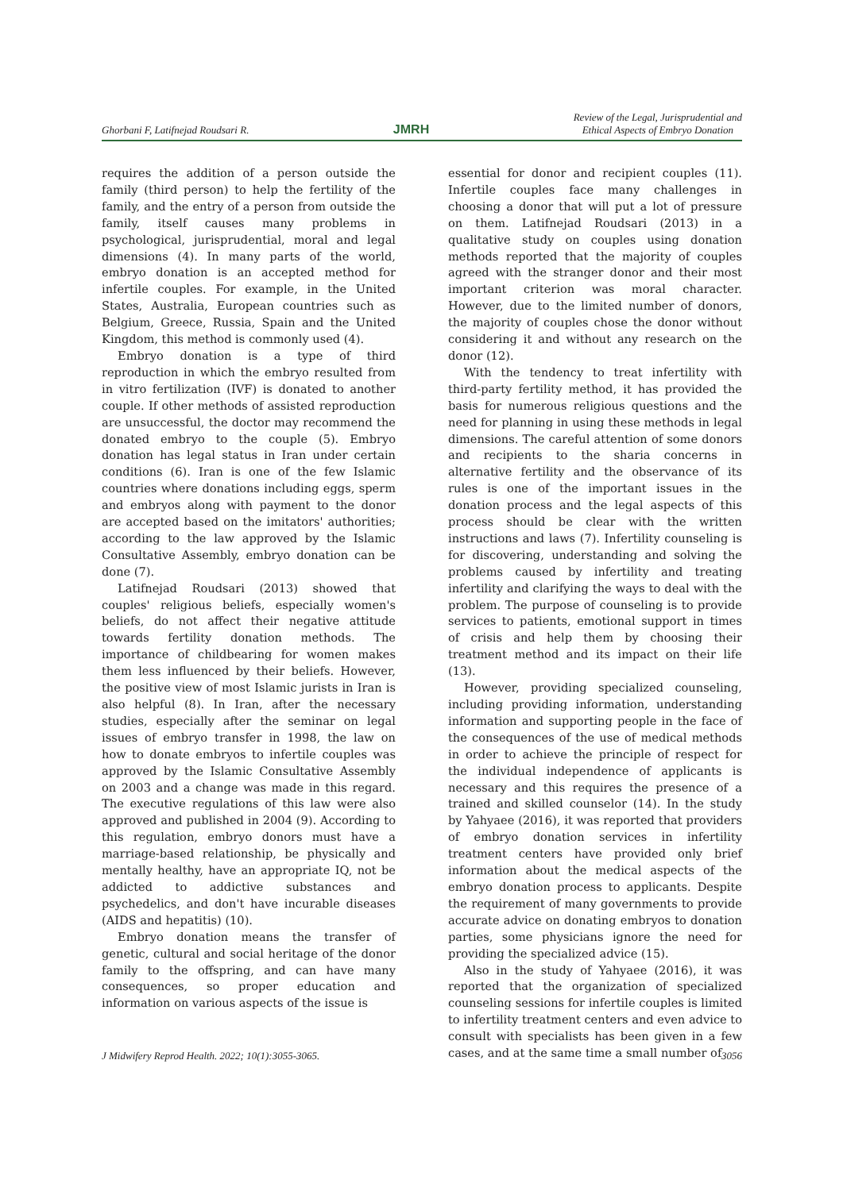Ghorbani F, Latifnejad Roudsari R. JMRH Review of the Legal, Jurisprudential and
Ethical Aspects of Embryo Donation
requires the addition of a person outside the family (third person) to help the fertility of the family, and the entry of a person from outside the family, itself causes many problems in psychological, jurisprudential, moral and legal dimensions (4). In many parts of the world, embryo donation is an accepted method for infertile couples. For example, in the United States, Australia, European countries such as Belgium, Greece, Russia, Spain and the United Kingdom, this method is commonly used (4).
Embryo donation is a type of third reproduction in which the embryo resulted from in vitro fertilization (IVF) is donated to another couple. If other methods of assisted reproduction are unsuccessful, the doctor may recommend the donated embryo to the couple (5). Embryo donation has legal status in Iran under certain conditions (6). Iran is one of the few Islamic countries where donations including eggs, sperm and embryos along with payment to the donor are accepted based on the imitators' authorities; according to the law approved by the Islamic Consultative Assembly, embryo donation can be done (7).
Latifnejad Roudsari (2013) showed that couples' religious beliefs, especially women's beliefs, do not affect their negative attitude towards fertility donation methods. The importance of childbearing for women makes them less influenced by their beliefs. However, the positive view of most Islamic jurists in Iran is also helpful (8). In Iran, after the necessary studies, especially after the seminar on legal issues of embryo transfer in 1998, the law on how to donate embryos to infertile couples was approved by the Islamic Consultative Assembly on 2003 and a change was made in this regard. The executive regulations of this law were also approved and published in 2004 (9). According to this regulation, embryo donors must have a marriage-based relationship, be physically and mentally healthy, have an appropriate IQ, not be addicted to addictive substances and psychedelics, and don't have incurable diseases (AIDS and hepatitis) (10).
Embryo donation means the transfer of genetic, cultural and social heritage of the donor family to the offspring, and can have many consequences, so proper education and information on various aspects of the issue is
essential for donor and recipient couples (11). Infertile couples face many challenges in choosing a donor that will put a lot of pressure on them. Latifnejad Roudsari (2013) in a qualitative study on couples using donation methods reported that the majority of couples agreed with the stranger donor and their most important criterion was moral character. However, due to the limited number of donors, the majority of couples chose the donor without considering it and without any research on the donor (12).
With the tendency to treat infertility with third-party fertility method, it has provided the basis for numerous religious questions and the need for planning in using these methods in legal dimensions. The careful attention of some donors and recipients to the sharia concerns in alternative fertility and the observance of its rules is one of the important issues in the donation process and the legal aspects of this process should be clear with the written instructions and laws (7). Infertility counseling is for discovering, understanding and solving the problems caused by infertility and treating infertility and clarifying the ways to deal with the problem. The purpose of counseling is to provide services to patients, emotional support in times of crisis and help them by choosing their treatment method and its impact on their life (13).
However, providing specialized counseling, including providing information, understanding information and supporting people in the face of the consequences of the use of medical methods in order to achieve the principle of respect for the individual independence of applicants is necessary and this requires the presence of a trained and skilled counselor (14). In the study by Yahyaee (2016), it was reported that providers of embryo donation services in infertility treatment centers have provided only brief information about the medical aspects of the embryo donation process to applicants. Despite the requirement of many governments to provide accurate advice on donating embryos to donation parties, some physicians ignore the need for providing the specialized advice (15).
Also in the study of Yahyaee (2016), it was reported that the organization of specialized counseling sessions for infertile couples is limited to infertility treatment centers and even advice to consult with specialists has been given in a few cases, and at the same time a small number of
J Midwifery Reprod Health. 2022; 10(1):3055-3065. 3056